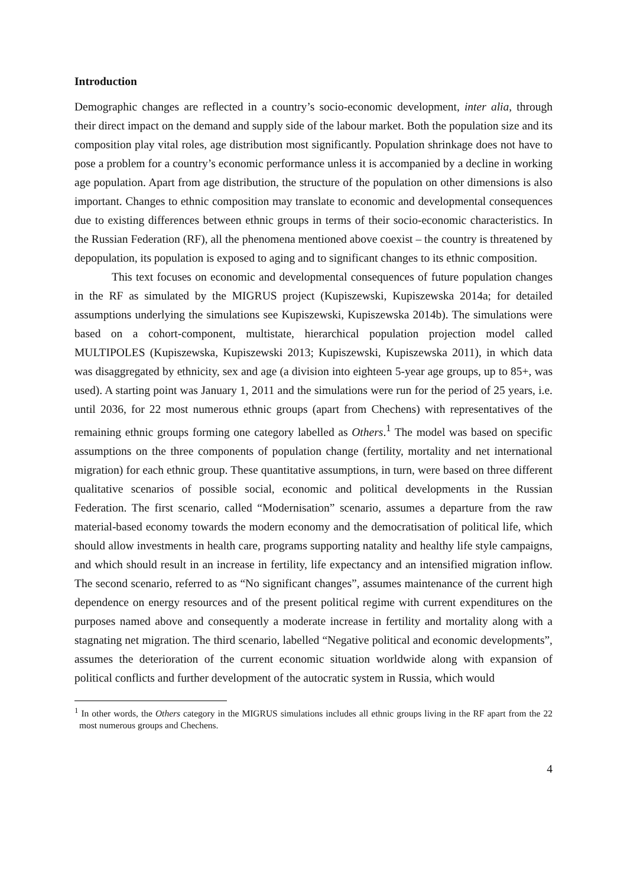Introduction
Demographic changes are reflected in a country’s socio-economic development, inter alia, through their direct impact on the demand and supply side of the labour market. Both the population size and its composition play vital roles, age distribution most significantly. Population shrinkage does not have to pose a problem for a country’s economic performance unless it is accompanied by a decline in working age population. Apart from age distribution, the structure of the population on other dimensions is also important. Changes to ethnic composition may translate to economic and developmental consequences due to existing differences between ethnic groups in terms of their socio-economic characteristics. In the Russian Federation (RF), all the phenomena mentioned above coexist – the country is threatened by depopulation, its population is exposed to aging and to significant changes to its ethnic composition.
This text focuses on economic and developmental consequences of future population changes in the RF as simulated by the MIGRUS project (Kupiszewski, Kupiszewska 2014a; for detailed assumptions underlying the simulations see Kupiszewski, Kupiszewska 2014b). The simulations were based on a cohort-component, multistate, hierarchical population projection model called MULTIPOLES (Kupiszewska, Kupiszewski 2013; Kupiszewski, Kupiszewska 2011), in which data was disaggregated by ethnicity, sex and age (a division into eighteen 5-year age groups, up to 85+, was used). A starting point was January 1, 2011 and the simulations were run for the period of 25 years, i.e. until 2036, for 22 most numerous ethnic groups (apart from Chechens) with representatives of the remaining ethnic groups forming one category labelled as Others.<sup>1</sup> The model was based on specific assumptions on the three components of population change (fertility, mortality and net international migration) for each ethnic group. These quantitative assumptions, in turn, were based on three different qualitative scenarios of possible social, economic and political developments in the Russian Federation. The first scenario, called “Modernisation” scenario, assumes a departure from the raw material-based economy towards the modern economy and the democratisation of political life, which should allow investments in health care, programs supporting natality and healthy life style campaigns, and which should result in an increase in fertility, life expectancy and an intensified migration inflow. The second scenario, referred to as “No significant changes”, assumes maintenance of the current high dependence on energy resources and of the present political regime with current expenditures on the purposes named above and consequently a moderate increase in fertility and mortality along with a stagnating net migration. The third scenario, labelled “Negative political and economic developments”, assumes the deterioration of the current economic situation worldwide along with expansion of political conflicts and further development of the autocratic system in Russia, which would
<sup>1</sup> In other words, the Others category in the MIGRUS simulations includes all ethnic groups living in the RF apart from the 22 most numerous groups and Chechens.
4